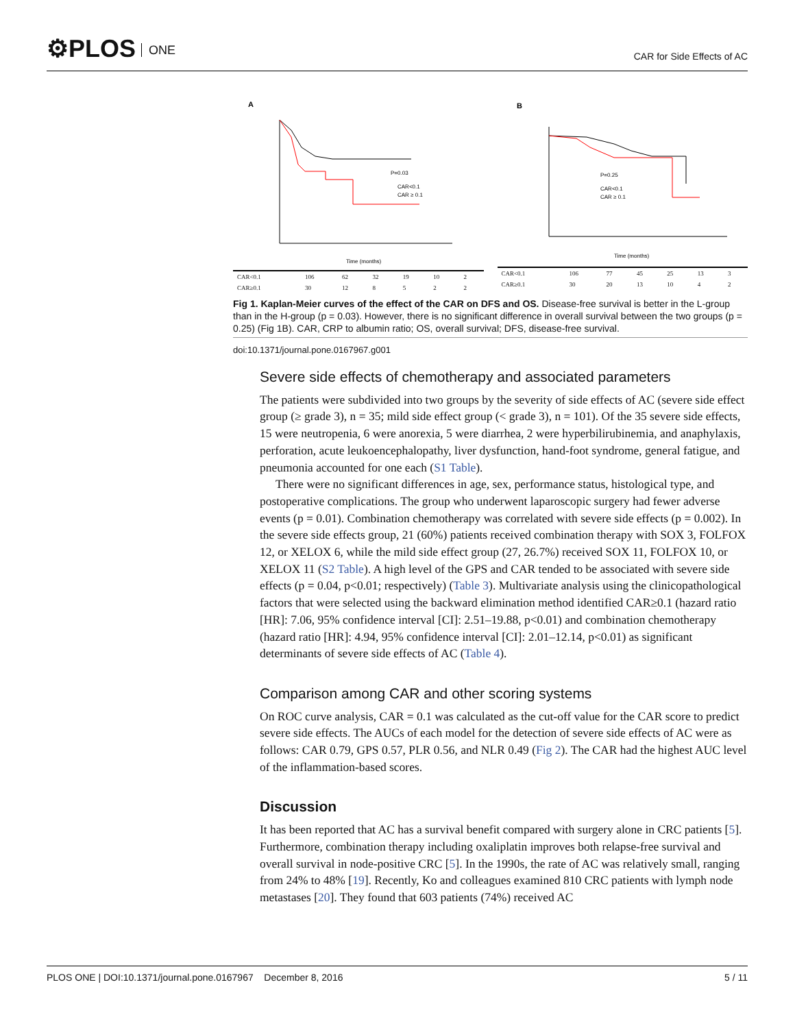⚙PLOS ONE
CAR for Side Effects of AC
A
P=0.03
CAR<0.1
CAR ≥ 0.1
Time (months)
| CAR<0.1 | 106 | 62 | 32 | 19 | 10 | 2 |
| CAR≥0.1 | 30 | 12 | 8 | 5 | 2 | 2 |
B
P=0.25
CAR<0.1
CAR ≥ 0.1
Time (months)
| CAR<0.1 | 106 | 77 | 45 | 25 | 13 | 3 |
| CAR≥0.1 | 30 | 20 | 13 | 10 | 4 | 2 |
Fig 1. Kaplan-Meier curves of the effect of the CAR on DFS and OS. Disease-free survival is better in the L-group than in the H-group (p = 0.03). However, there is no significant difference in overall survival between the two groups (p = 0.25) (Fig 1B). CAR, CRP to albumin ratio; OS, overall survival; DFS, disease-free survival.
doi:10.1371/journal.pone.0167967.g001
Severe side effects of chemotherapy and associated parameters
The patients were subdivided into two groups by the severity of side effects of AC (severe side effect group (≥ grade 3), n = 35; mild side effect group (< grade 3), n = 101). Of the 35 severe side effects, 15 were neutropenia, 6 were anorexia, 5 were diarrhea, 2 were hyperbilirubinemia, and anaphylaxis, perforation, acute leukoencephalopathy, liver dysfunction, hand-foot syndrome, general fatigue, and pneumonia accounted for one each (S1 Table).
There were no significant differences in age, sex, performance status, histological type, and postoperative complications. The group who underwent laparoscopic surgery had fewer adverse events (p = 0.01). Combination chemotherapy was correlated with severe side effects (p = 0.002). In the severe side effects group, 21 (60%) patients received combination therapy with SOX 3, FOLFOX 12, or XELOX 6, while the mild side effect group (27, 26.7%) received SOX 11, FOLFOX 10, or XELOX 11 (S2 Table). A high level of the GPS and CAR tended to be associated with severe side effects (p = 0.04, p<0.01; respectively) (Table 3). Multivariate analysis using the clinicopathological factors that were selected using the backward elimination method identified CAR≥0.1 (hazard ratio [HR]: 7.06, 95% confidence interval [CI]: 2.51–19.88, p<0.01) and combination chemotherapy (hazard ratio [HR]: 4.94, 95% confidence interval [CI]: 2.01–12.14, p<0.01) as significant determinants of severe side effects of AC (Table 4).
Comparison among CAR and other scoring systems
On ROC curve analysis, CAR = 0.1 was calculated as the cut-off value for the CAR score to predict severe side effects. The AUCs of each model for the detection of severe side effects of AC were as follows: CAR 0.79, GPS 0.57, PLR 0.56, and NLR 0.49 (Fig 2). The CAR had the highest AUC level of the inflammation-based scores.
Discussion
It has been reported that AC has a survival benefit compared with surgery alone in CRC patients [5]. Furthermore, combination therapy including oxaliplatin improves both relapse-free survival and overall survival in node-positive CRC [5]. In the 1990s, the rate of AC was relatively small, ranging from 24% to 48% [19]. Recently, Ko and colleagues examined 810 CRC patients with lymph node metastases [20]. They found that 603 patients (74%) received AC
PLOS ONE | DOI:10.1371/journal.pone.0167967 December 8, 2016 5 / 11